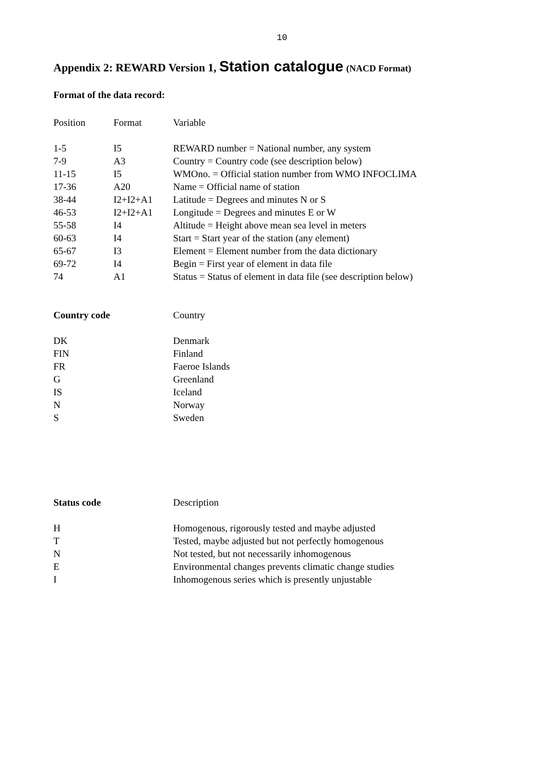10
Appendix 2: REWARD Version 1, Station catalogue (NACD Format)
Format of the data record:
| Position | Format | Variable |
| --- | --- | --- |
| 1-5 | I5 | REWARD number = National number, any system |
| 7-9 | A3 | Country = Country code (see description below) |
| 11-15 | I5 | WMOno. = Official station number from WMO INFOCLIMA |
| 17-36 | A20 | Name = Official name of station |
| 38-44 | I2+I2+A1 | Latitude = Degrees and minutes N or S |
| 46-53 | I2+I2+A1 | Longitude = Degrees and minutes E or W |
| 55-58 | I4 | Altitude = Height above mean sea level in meters |
| 60-63 | I4 | Start = Start year of the station (any element) |
| 65-67 | I3 | Element = Element number from the data dictionary |
| 69-72 | I4 | Begin = First year of element in data file |
| 74 | A1 | Status = Status of element in data file (see description below) |
| Country code | Country |
| --- | --- |
| DK | Denmark |
| FIN | Finland |
| FR | Faeroe Islands |
| G | Greenland |
| IS | Iceland |
| N | Norway |
| S | Sweden |
| Status code | Description |
| --- | --- |
| H | Homogenous, rigorously tested and maybe adjusted |
| T | Tested, maybe adjusted but not perfectly homogenous |
| N | Not tested, but not necessarily inhomogenous |
| E | Environmental changes prevents climatic change studies |
| I | Inhomogenous series which is presently unjustable |